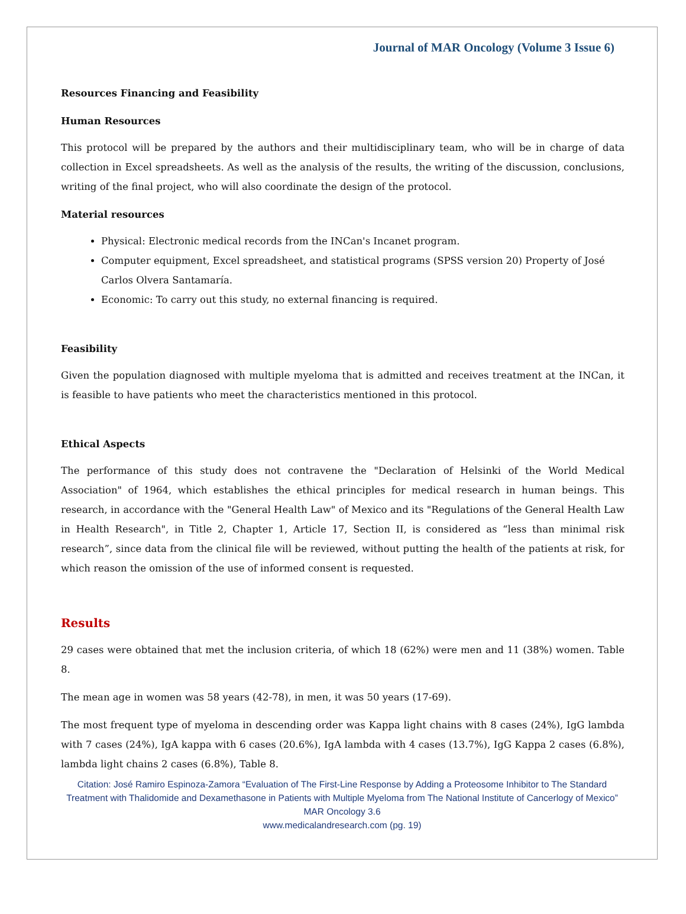Journal of MAR Oncology (Volume 3 Issue 6)
Resources Financing and Feasibility
Human Resources
This protocol will be prepared by the authors and their multidisciplinary team, who will be in charge of data collection in Excel spreadsheets. As well as the analysis of the results, the writing of the discussion, conclusions, writing of the final project, who will also coordinate the design of the protocol.
Material resources
Physical: Electronic medical records from the INCan's Incanet program.
Computer equipment, Excel spreadsheet, and statistical programs (SPSS version 20) Property of José Carlos Olvera Santamaría.
Economic: To carry out this study, no external financing is required.
Feasibility
Given the population diagnosed with multiple myeloma that is admitted and receives treatment at the INCan, it is feasible to have patients who meet the characteristics mentioned in this protocol.
Ethical Aspects
The performance of this study does not contravene the "Declaration of Helsinki of the World Medical Association" of 1964, which establishes the ethical principles for medical research in human beings. This research, in accordance with the "General Health Law" of Mexico and its "Regulations of the General Health Law in Health Research", in Title 2, Chapter 1, Article 17, Section II, is considered as “less than minimal risk research”, since data from the clinical file will be reviewed, without putting the health of the patients at risk, for which reason the omission of the use of informed consent is requested.
Results
29 cases were obtained that met the inclusion criteria, of which 18 (62%) were men and 11 (38%) women. Table 8.
The mean age in women was 58 years (42-78), in men, it was 50 years (17-69).
The most frequent type of myeloma in descending order was Kappa light chains with 8 cases (24%), IgG lambda with 7 cases (24%), IgA kappa with 6 cases (20.6%), IgA lambda with 4 cases (13.7%), IgG Kappa 2 cases (6.8%), lambda light chains 2 cases (6.8%), Table 8.
Citation: José Ramiro Espinoza-Zamora “Evaluation of The First-Line Response by Adding a Proteosome Inhibitor to The Standard Treatment with Thalidomide and Dexamethasone in Patients with Multiple Myeloma from The National Institute of Cancerlogy of Mexico” MAR Oncology 3.6
www.medicalandresearch.com (pg. 19)